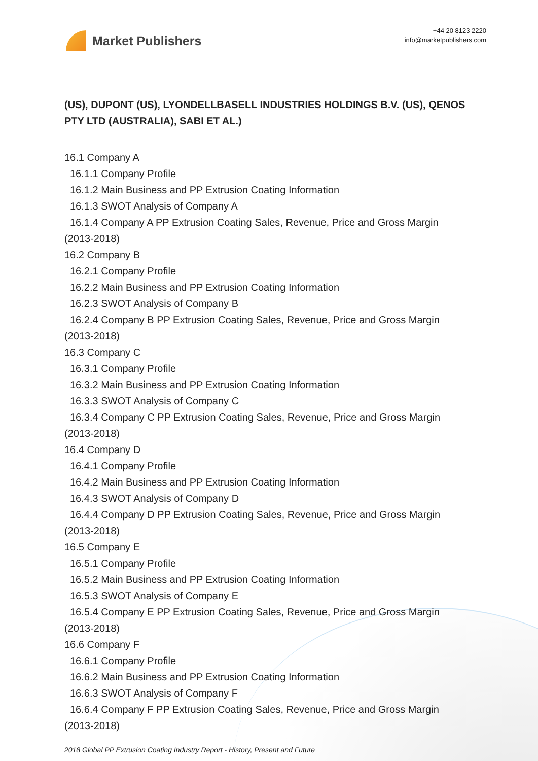Market Publishers
+44 20 8123 2220
info@marketpublishers.com
(US), DUPONT (US), LYONDELLBASELL INDUSTRIES HOLDINGS B.V. (US), QENOS PTY LTD (AUSTRALIA), SABI ET AL.)
16.1 Company A
16.1.1 Company Profile
16.1.2 Main Business and PP Extrusion Coating Information
16.1.3 SWOT Analysis of Company A
16.1.4 Company A PP Extrusion Coating Sales, Revenue, Price and Gross Margin
(2013-2018)
16.2 Company B
16.2.1 Company Profile
16.2.2 Main Business and PP Extrusion Coating Information
16.2.3 SWOT Analysis of Company B
16.2.4 Company B PP Extrusion Coating Sales, Revenue, Price and Gross Margin
(2013-2018)
16.3 Company C
16.3.1 Company Profile
16.3.2 Main Business and PP Extrusion Coating Information
16.3.3 SWOT Analysis of Company C
16.3.4 Company C PP Extrusion Coating Sales, Revenue, Price and Gross Margin
(2013-2018)
16.4 Company D
16.4.1 Company Profile
16.4.2 Main Business and PP Extrusion Coating Information
16.4.3 SWOT Analysis of Company D
16.4.4 Company D PP Extrusion Coating Sales, Revenue, Price and Gross Margin
(2013-2018)
16.5 Company E
16.5.1 Company Profile
16.5.2 Main Business and PP Extrusion Coating Information
16.5.3 SWOT Analysis of Company E
16.5.4 Company E PP Extrusion Coating Sales, Revenue, Price and Gross Margin
(2013-2018)
16.6 Company F
16.6.1 Company Profile
16.6.2 Main Business and PP Extrusion Coating Information
16.6.3 SWOT Analysis of Company F
16.6.4 Company F PP Extrusion Coating Sales, Revenue, Price and Gross Margin
(2013-2018)
2018 Global PP Extrusion Coating Industry Report - History, Present and Future